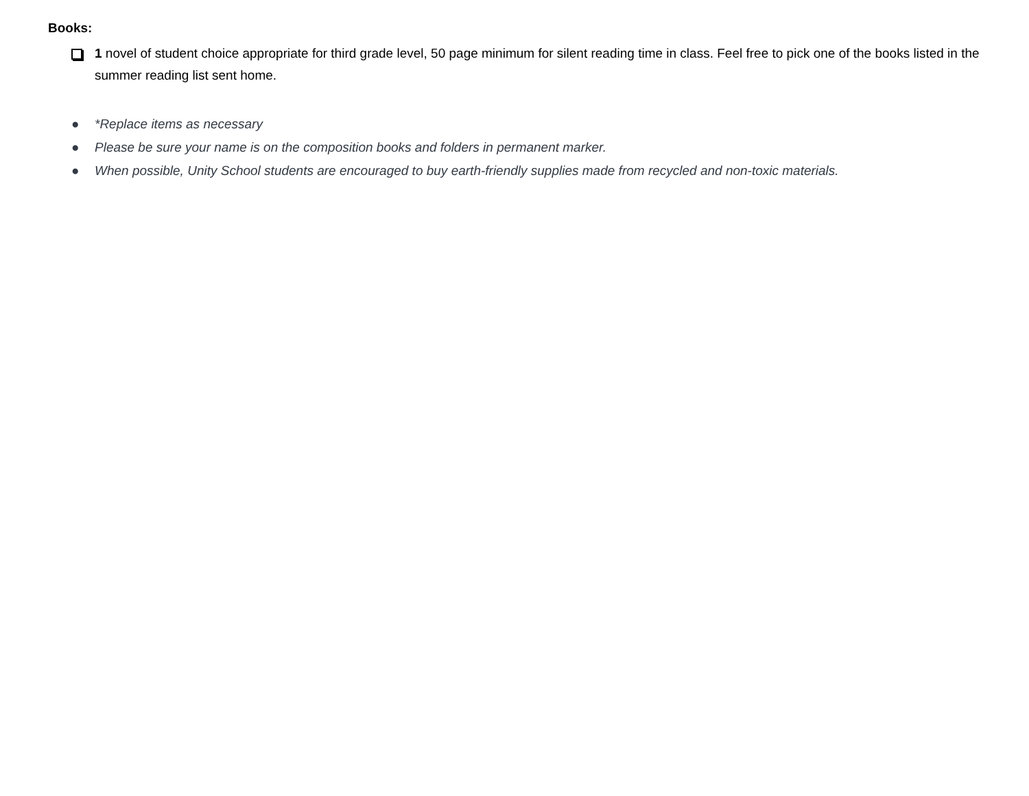Books:
1 novel of student choice appropriate for third grade level, 50 page minimum for silent reading time in class. Feel free to pick one of the books listed in the summer reading list sent home.
● *Replace items as necessary
● Please be sure your name is on the composition books and folders in permanent marker.
● When possible, Unity School students are encouraged to buy earth-friendly supplies made from recycled and non-toxic materials.